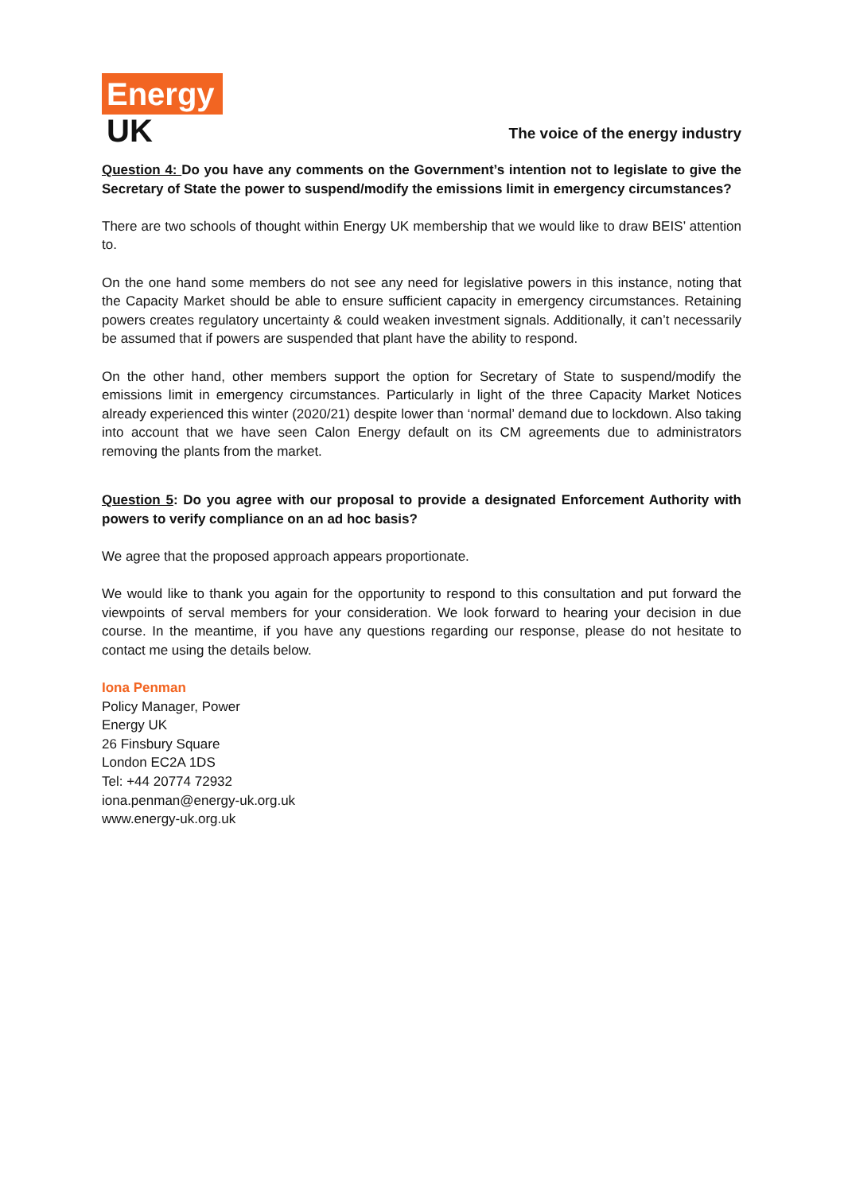Energy
UK
The voice of the energy industry
Question 4: Do you have any comments on the Government’s intention not to legislate to give the Secretary of State the power to suspend/modify the emissions limit in emergency circumstances?
There are two schools of thought within Energy UK membership that we would like to draw BEIS’ attention to.
On the one hand some members do not see any need for legislative powers in this instance, noting that the Capacity Market should be able to ensure sufficient capacity in emergency circumstances. Retaining powers creates regulatory uncertainty & could weaken investment signals. Additionally, it can’t necessarily be assumed that if powers are suspended that plant have the ability to respond.
On the other hand, other members support the option for Secretary of State to suspend/modify the emissions limit in emergency circumstances. Particularly in light of the three Capacity Market Notices already experienced this winter (2020/21) despite lower than ‘normal’ demand due to lockdown. Also taking into account that we have seen Calon Energy default on its CM agreements due to administrators removing the plants from the market.
Question 5: Do you agree with our proposal to provide a designated Enforcement Authority with powers to verify compliance on an ad hoc basis?
We agree that the proposed approach appears proportionate.
We would like to thank you again for the opportunity to respond to this consultation and put forward the viewpoints of serval members for your consideration. We look forward to hearing your decision in due course. In the meantime, if you have any questions regarding our response, please do not hesitate to contact me using the details below.
Iona Penman
Policy Manager, Power
Energy UK
26 Finsbury Square
London EC2A 1DS
Tel: +44 20774 72932
iona.penman@energy-uk.org.uk
www.energy-uk.org.uk